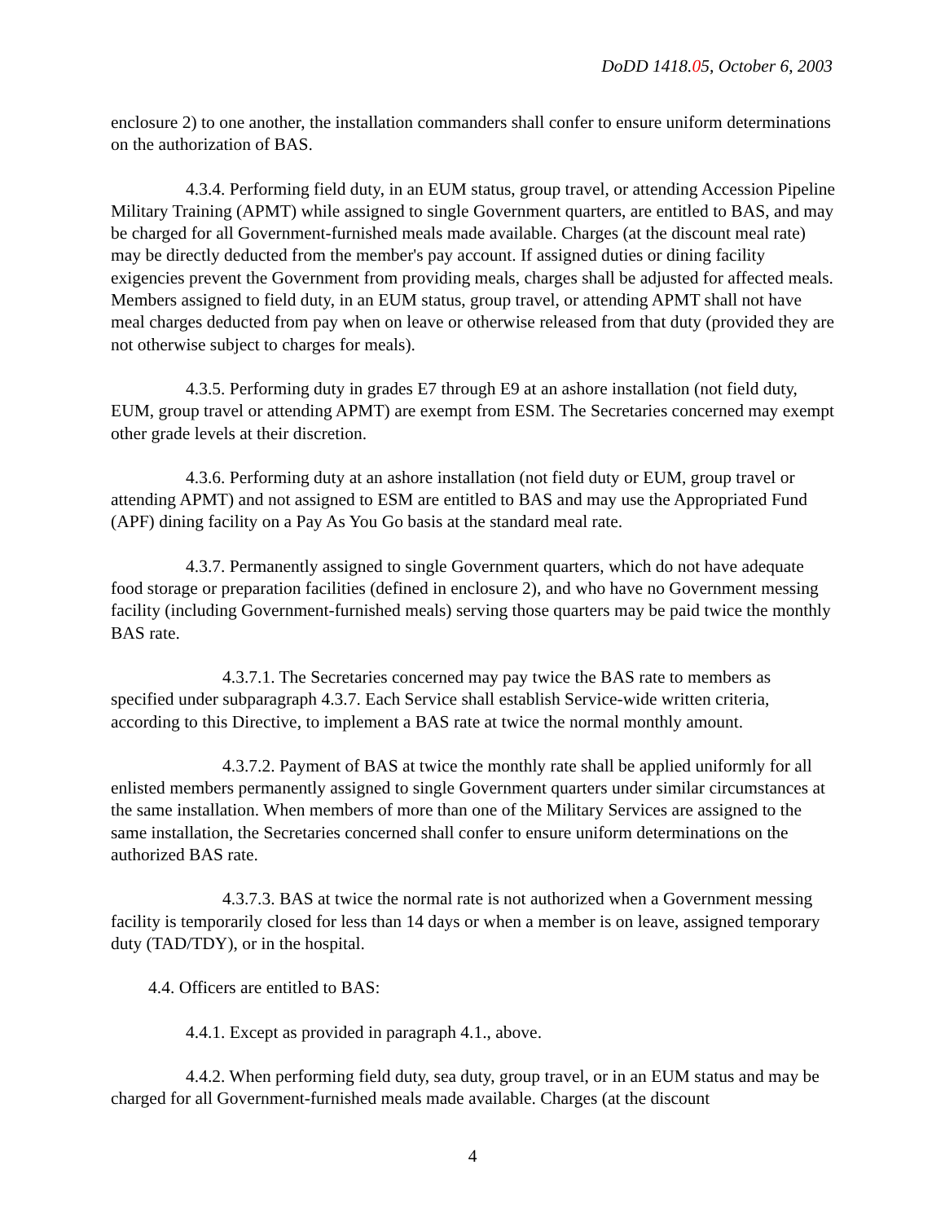DoDD 1418.05, October 6, 2003
enclosure 2) to one another, the installation commanders shall confer to ensure uniform determinations on the authorization of BAS.
4.3.4. Performing field duty, in an EUM status, group travel, or attending Accession Pipeline Military Training (APMT) while assigned to single Government quarters, are entitled to BAS, and may be charged for all Government-furnished meals made available. Charges (at the discount meal rate) may be directly deducted from the member's pay account. If assigned duties or dining facility exigencies prevent the Government from providing meals, charges shall be adjusted for affected meals. Members assigned to field duty, in an EUM status, group travel, or attending APMT shall not have meal charges deducted from pay when on leave or otherwise released from that duty (provided they are not otherwise subject to charges for meals).
4.3.5. Performing duty in grades E7 through E9 at an ashore installation (not field duty, EUM, group travel or attending APMT) are exempt from ESM. The Secretaries concerned may exempt other grade levels at their discretion.
4.3.6. Performing duty at an ashore installation (not field duty or EUM, group travel or attending APMT) and not assigned to ESM are entitled to BAS and may use the Appropriated Fund (APF) dining facility on a Pay As You Go basis at the standard meal rate.
4.3.7. Permanently assigned to single Government quarters, which do not have adequate food storage or preparation facilities (defined in enclosure 2), and who have no Government messing facility (including Government-furnished meals) serving those quarters may be paid twice the monthly BAS rate.
4.3.7.1. The Secretaries concerned may pay twice the BAS rate to members as specified under subparagraph 4.3.7. Each Service shall establish Service-wide written criteria, according to this Directive, to implement a BAS rate at twice the normal monthly amount.
4.3.7.2. Payment of BAS at twice the monthly rate shall be applied uniformly for all enlisted members permanently assigned to single Government quarters under similar circumstances at the same installation. When members of more than one of the Military Services are assigned to the same installation, the Secretaries concerned shall confer to ensure uniform determinations on the authorized BAS rate.
4.3.7.3. BAS at twice the normal rate is not authorized when a Government messing facility is temporarily closed for less than 14 days or when a member is on leave, assigned temporary duty (TAD/TDY), or in the hospital.
4.4. Officers are entitled to BAS:
4.4.1. Except as provided in paragraph 4.1., above.
4.4.2. When performing field duty, sea duty, group travel, or in an EUM status and may be charged for all Government-furnished meals made available. Charges (at the discount
4